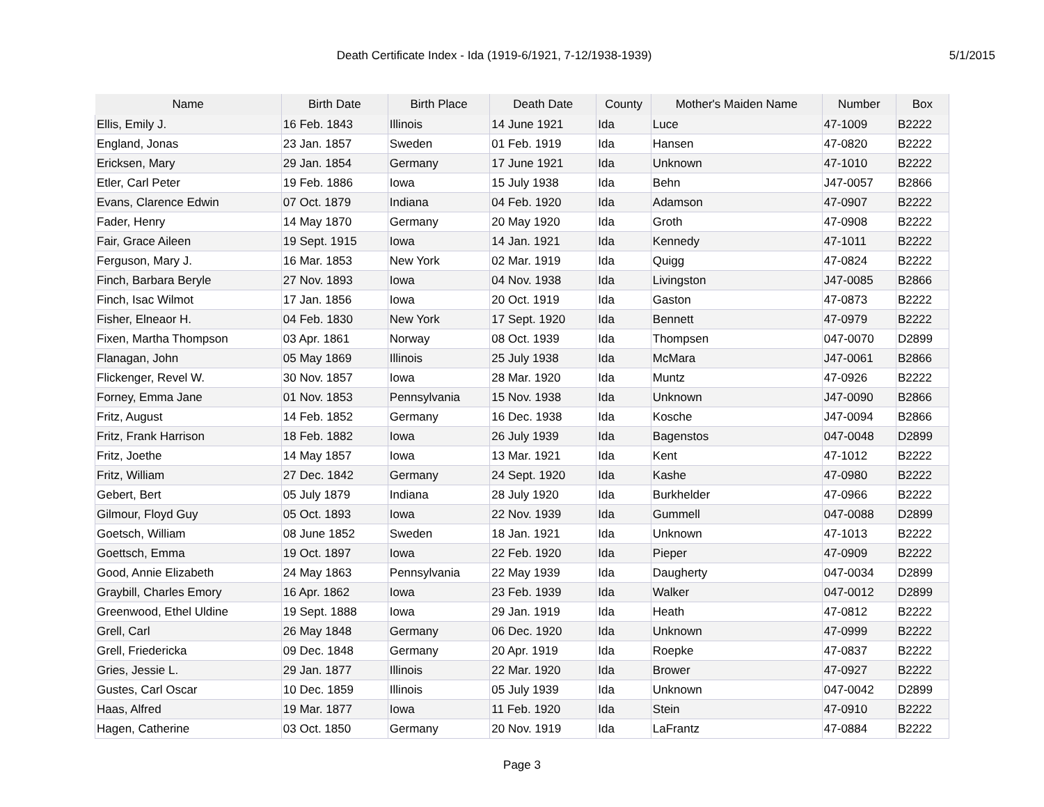Death Certificate Index - Ida (1919-6/1921, 7-12/1938-1939)
5/1/2015
| Name | Birth Date | Birth Place | Death Date | County | Mother's Maiden Name | Number | Box |
| --- | --- | --- | --- | --- | --- | --- | --- |
| Ellis, Emily J. | 16 Feb. 1843 | Illinois | 14 June 1921 | Ida | Luce | 47-1009 | B2222 |
| England, Jonas | 23 Jan. 1857 | Sweden | 01 Feb. 1919 | Ida | Hansen | 47-0820 | B2222 |
| Ericksen, Mary | 29 Jan. 1854 | Germany | 17 June 1921 | Ida | Unknown | 47-1010 | B2222 |
| Etler, Carl Peter | 19 Feb. 1886 | Iowa | 15 July 1938 | Ida | Behn | J47-0057 | B2866 |
| Evans, Clarence Edwin | 07 Oct. 1879 | Indiana | 04 Feb. 1920 | Ida | Adamson | 47-0907 | B2222 |
| Fader, Henry | 14 May 1870 | Germany | 20 May 1920 | Ida | Groth | 47-0908 | B2222 |
| Fair, Grace Aileen | 19 Sept. 1915 | Iowa | 14 Jan. 1921 | Ida | Kennedy | 47-1011 | B2222 |
| Ferguson, Mary J. | 16 Mar. 1853 | New York | 02 Mar. 1919 | Ida | Quigg | 47-0824 | B2222 |
| Finch, Barbara Beryle | 27 Nov. 1893 | Iowa | 04 Nov. 1938 | Ida | Livingston | J47-0085 | B2866 |
| Finch, Isac Wilmot | 17 Jan. 1856 | Iowa | 20 Oct. 1919 | Ida | Gaston | 47-0873 | B2222 |
| Fisher, Elneaor H. | 04 Feb. 1830 | New York | 17 Sept. 1920 | Ida | Bennett | 47-0979 | B2222 |
| Fixen, Martha Thompson | 03 Apr. 1861 | Norway | 08 Oct. 1939 | Ida | Thompsen | 047-0070 | D2899 |
| Flanagan, John | 05 May 1869 | Illinois | 25 July 1938 | Ida | McMara | J47-0061 | B2866 |
| Flickenger, Revel W. | 30 Nov. 1857 | Iowa | 28 Mar. 1920 | Ida | Muntz | 47-0926 | B2222 |
| Forney, Emma Jane | 01 Nov. 1853 | Pennsylvania | 15 Nov. 1938 | Ida | Unknown | J47-0090 | B2866 |
| Fritz, August | 14 Feb. 1852 | Germany | 16 Dec. 1938 | Ida | Kosche | J47-0094 | B2866 |
| Fritz, Frank Harrison | 18 Feb. 1882 | Iowa | 26 July 1939 | Ida | Bagenstos | 047-0048 | D2899 |
| Fritz, Joethe | 14 May 1857 | Iowa | 13 Mar. 1921 | Ida | Kent | 47-1012 | B2222 |
| Fritz, William | 27 Dec. 1842 | Germany | 24 Sept. 1920 | Ida | Kashe | 47-0980 | B2222 |
| Gebert, Bert | 05 July 1879 | Indiana | 28 July 1920 | Ida | Burkhelder | 47-0966 | B2222 |
| Gilmour, Floyd Guy | 05 Oct. 1893 | Iowa | 22 Nov. 1939 | Ida | Gummell | 047-0088 | D2899 |
| Goetsch, William | 08 June 1852 | Sweden | 18 Jan. 1921 | Ida | Unknown | 47-1013 | B2222 |
| Goettsch, Emma | 19 Oct. 1897 | Iowa | 22 Feb. 1920 | Ida | Pieper | 47-0909 | B2222 |
| Good, Annie Elizabeth | 24 May 1863 | Pennsylvania | 22 May 1939 | Ida | Daugherty | 047-0034 | D2899 |
| Graybill, Charles Emory | 16 Apr. 1862 | Iowa | 23 Feb. 1939 | Ida | Walker | 047-0012 | D2899 |
| Greenwood, Ethel Uldine | 19 Sept. 1888 | Iowa | 29 Jan. 1919 | Ida | Heath | 47-0812 | B2222 |
| Grell, Carl | 26 May 1848 | Germany | 06 Dec. 1920 | Ida | Unknown | 47-0999 | B2222 |
| Grell, Friedericka | 09 Dec. 1848 | Germany | 20 Apr. 1919 | Ida | Roepke | 47-0837 | B2222 |
| Gries, Jessie L. | 29 Jan. 1877 | Illinois | 22 Mar. 1920 | Ida | Brower | 47-0927 | B2222 |
| Gustes, Carl Oscar | 10 Dec. 1859 | Illinois | 05 July 1939 | Ida | Unknown | 047-0042 | D2899 |
| Haas, Alfred | 19 Mar. 1877 | Iowa | 11 Feb. 1920 | Ida | Stein | 47-0910 | B2222 |
| Hagen, Catherine | 03 Oct. 1850 | Germany | 20 Nov. 1919 | Ida | LaFrantz | 47-0884 | B2222 |
Page 3